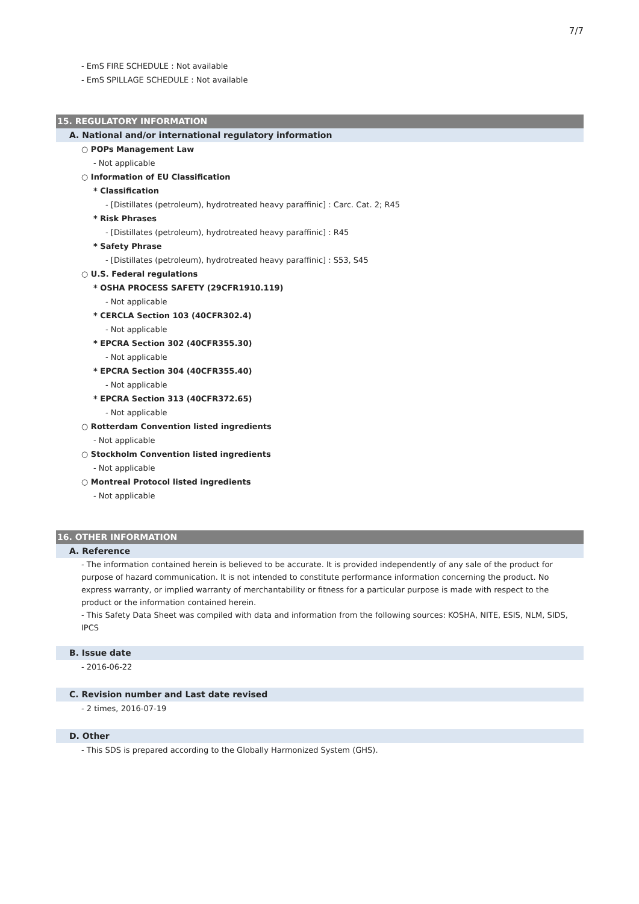7/7
- EmS FIRE SCHEDULE : Not available
- EmS SPILLAGE SCHEDULE : Not available
15. REGULATORY INFORMATION
A. National and/or international regulatory information
○ POPs Management Law
- Not applicable
○ Information of EU Classification
* Classification
- [Distillates (petroleum), hydrotreated heavy paraffinic] : Carc. Cat. 2; R45
* Risk Phrases
- [Distillates (petroleum), hydrotreated heavy paraffinic] : R45
* Safety Phrase
- [Distillates (petroleum), hydrotreated heavy paraffinic] : S53, S45
○ U.S. Federal regulations
* OSHA PROCESS SAFETY (29CFR1910.119)
- Not applicable
* CERCLA Section 103 (40CFR302.4)
- Not applicable
* EPCRA Section 302 (40CFR355.30)
- Not applicable
* EPCRA Section 304 (40CFR355.40)
- Not applicable
* EPCRA Section 313 (40CFR372.65)
- Not applicable
○ Rotterdam Convention listed ingredients
- Not applicable
○ Stockholm Convention listed ingredients
- Not applicable
○ Montreal Protocol listed ingredients
- Not applicable
16. OTHER INFORMATION
A. Reference
- The information contained herein is believed to be accurate. It is provided independently of any sale of the product for purpose of hazard communication. It is not intended to constitute performance information concerning the product. No express warranty, or implied warranty of merchantability or fitness for a particular purpose is made with respect to the product or the information contained herein.
- This Safety Data Sheet was compiled with data and information from the following sources: KOSHA, NITE, ESIS, NLM, SIDS, IPCS
B. Issue date
- 2016-06-22
C. Revision number and Last date revised
- 2 times, 2016-07-19
D. Other
- This SDS is prepared according to the Globally Harmonized System (GHS).